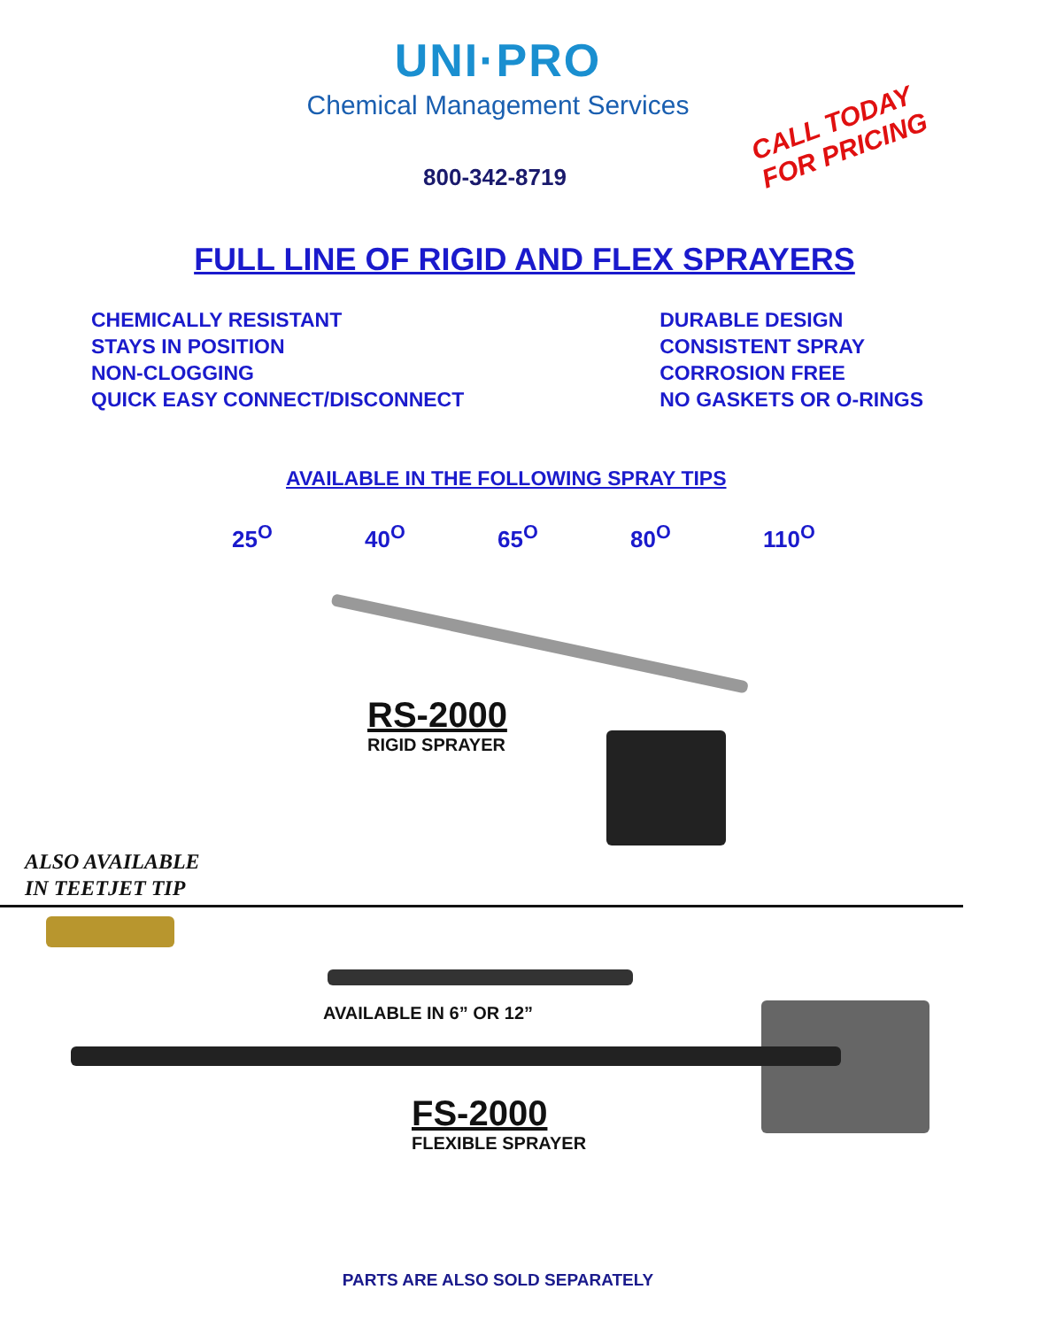UNI·PRO
Chemical Management Services
800-342-8719
CALL TODAY
FOR PRICING
FULL LINE OF RIGID AND FLEX SPRAYERS
CHEMICALLY RESISTANT
STAYS IN POSITION
NON-CLOGGING
QUICK EASY CONNECT/DISCONNECT
DURABLE DESIGN
CONSISTENT SPRAY
CORROSION FREE
NO GASKETS OR O-RINGS
AVAILABLE IN THE FOLLOWING SPRAY TIPS
25<sup>O</sup> 40<sup>O</sup> 65<sup>O</sup> 80<sup>O</sup> 110<sup>O</sup>
RS-2000
RIGID SPRAYER
ALSO AVAILABLE
IN TEETJET TIP
AVAILABLE IN 6” OR 12”
FS-2000
FLEXIBLE SPRAYER
PARTS ARE ALSO SOLD SEPARATELY